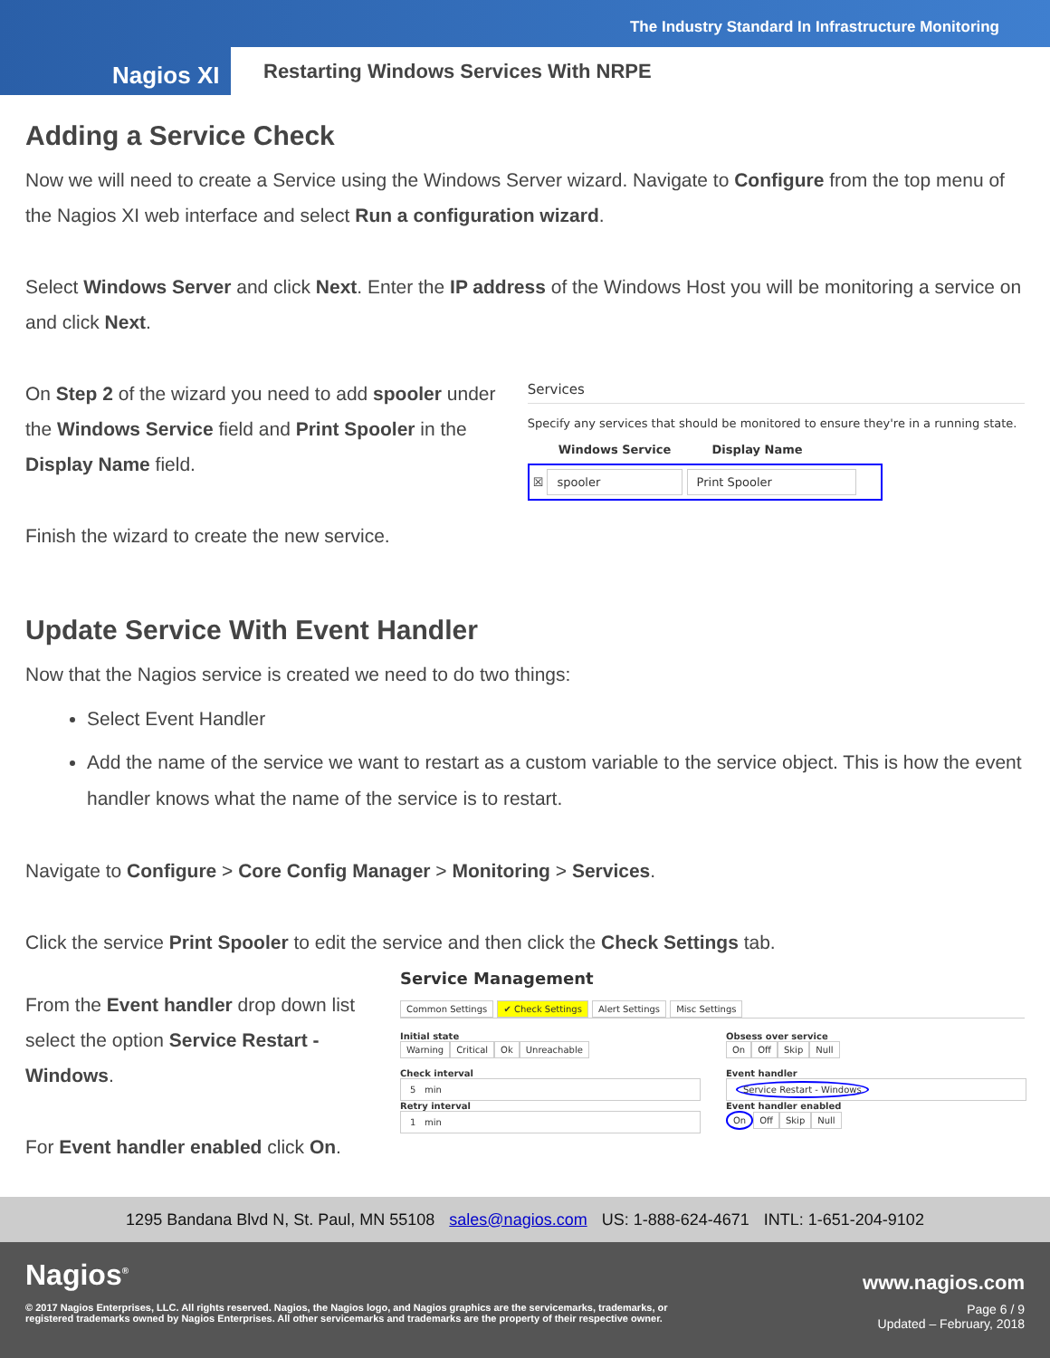The Industry Standard In Infrastructure Monitoring
Nagios XI
Restarting Windows Services With NRPE
Adding a Service Check
Now we will need to create a Service using the Windows Server wizard. Navigate to Configure from the top menu of the Nagios XI web interface and select Run a configuration wizard.
Select Windows Server and click Next. Enter the IP address of the Windows Host you will be monitoring a service on and click Next.
On Step 2 of the wizard you need to add spooler under the Windows Service field and Print Spooler in the Display Name field.
Finish the wizard to create the new service.
Services
Specify any services that should be monitored to ensure they're in a running state.
Windows Service Display Name
☒ spooler Print Spooler
Update Service With Event Handler
Now that the Nagios service is created we need to do two things:
Select Event Handler
Add the name of the service we want to restart as a custom variable to the service object. This is how the event handler knows what the name of the service is to restart.
Navigate to Configure > Core Config Manager > Monitoring > Services.
Click the service Print Spooler to edit the service and then click the Check Settings tab.
From the Event handler drop down list select the option Service Restart - Windows.
For Event handler enabled click On.
Service Management
Common Settings ✔ Check Settings Alert Settings Misc Settings
Initial state
Warning Critical Ok Unreachable
Check interval
5 min
Retry interval
1 min
Obsess over service
On Off Skip Null
Event handler
Service Restart - Windows
Event handler enabled
On Off Skip Null
1295 Bandana Blvd N, St. Paul, MN 55108 sales@nagios.com US: 1-888-624-4671 INTL: 1-651-204-9102
Nagios<sup>®</sup> www.nagios.com
© 2017 Nagios Enterprises, LLC. All rights reserved. Nagios, the Nagios logo, and Nagios graphics are the servicemarks, trademarks, or
registered trademarks owned by Nagios Enterprises. All other servicemarks and trademarks are the property of their respective owner. Page 6 / 9
Updated – February, 2018